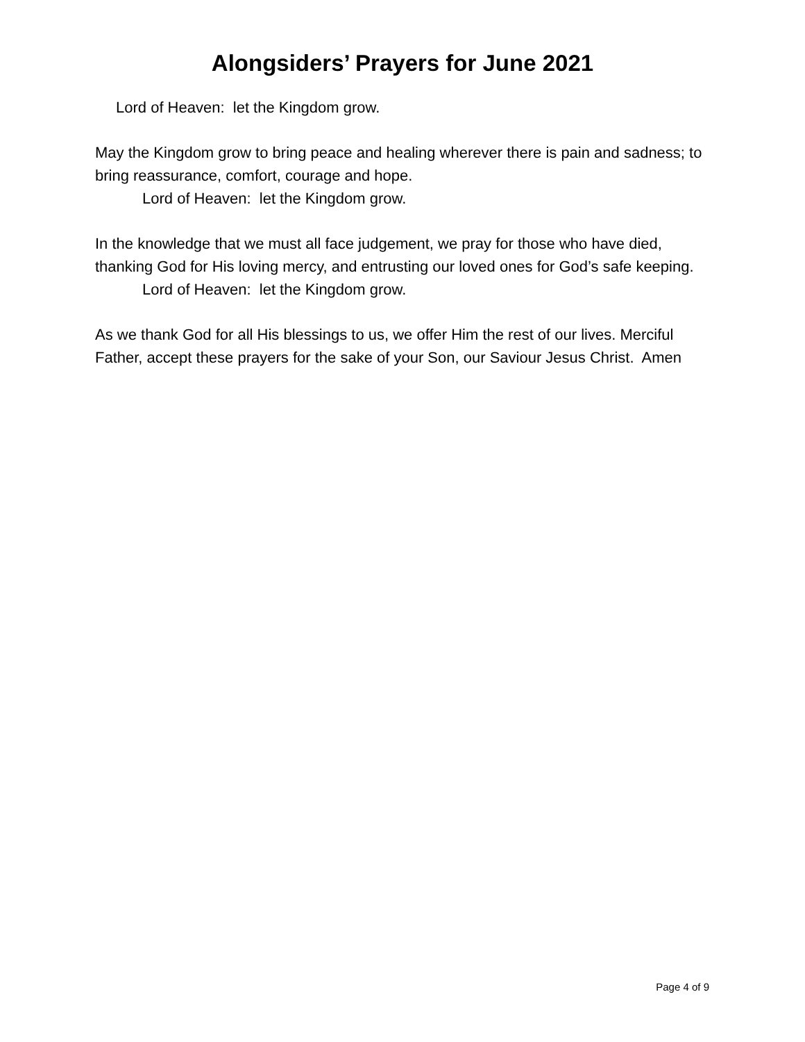Alongsiders’ Prayers for June 2021
Lord of Heaven: let the Kingdom grow.
May the Kingdom grow to bring peace and healing wherever there is pain and sadness; to bring reassurance, comfort, courage and hope.
Lord of Heaven: let the Kingdom grow.
In the knowledge that we must all face judgement, we pray for those who have died, thanking God for His loving mercy, and entrusting our loved ones for God’s safe keeping.
Lord of Heaven: let the Kingdom grow.
As we thank God for all His blessings to us, we offer Him the rest of our lives. Merciful Father, accept these prayers for the sake of your Son, our Saviour Jesus Christ. Amen
Page 4 of 9